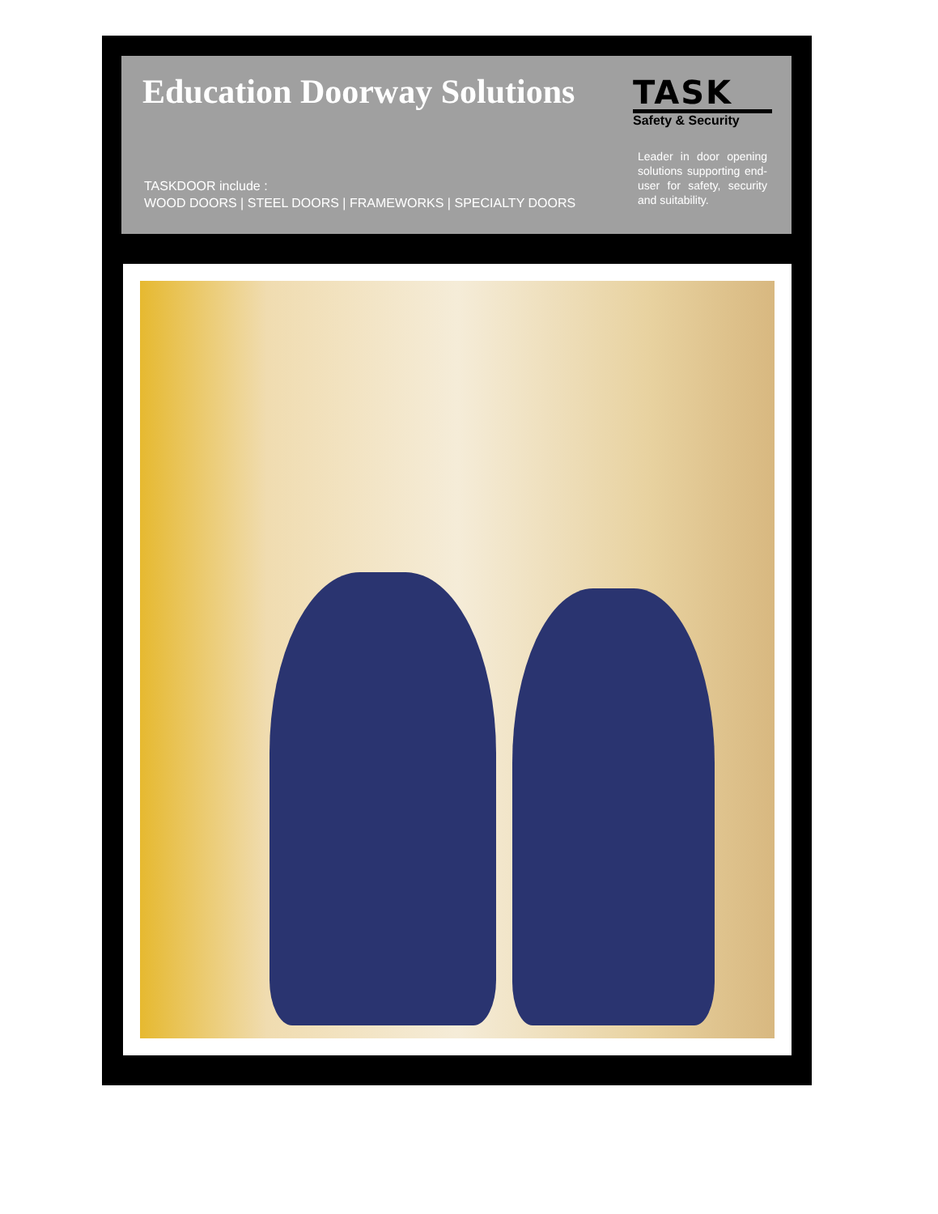Education Doorway Solutions
TASK
Safety & Security
TASKDOOR include :
WOOD DOORS | STEEL DOORS | FRAMEWORKS | SPECIALTY DOORS
Leader in door opening solutions supporting end-user for safety, security and suitability.